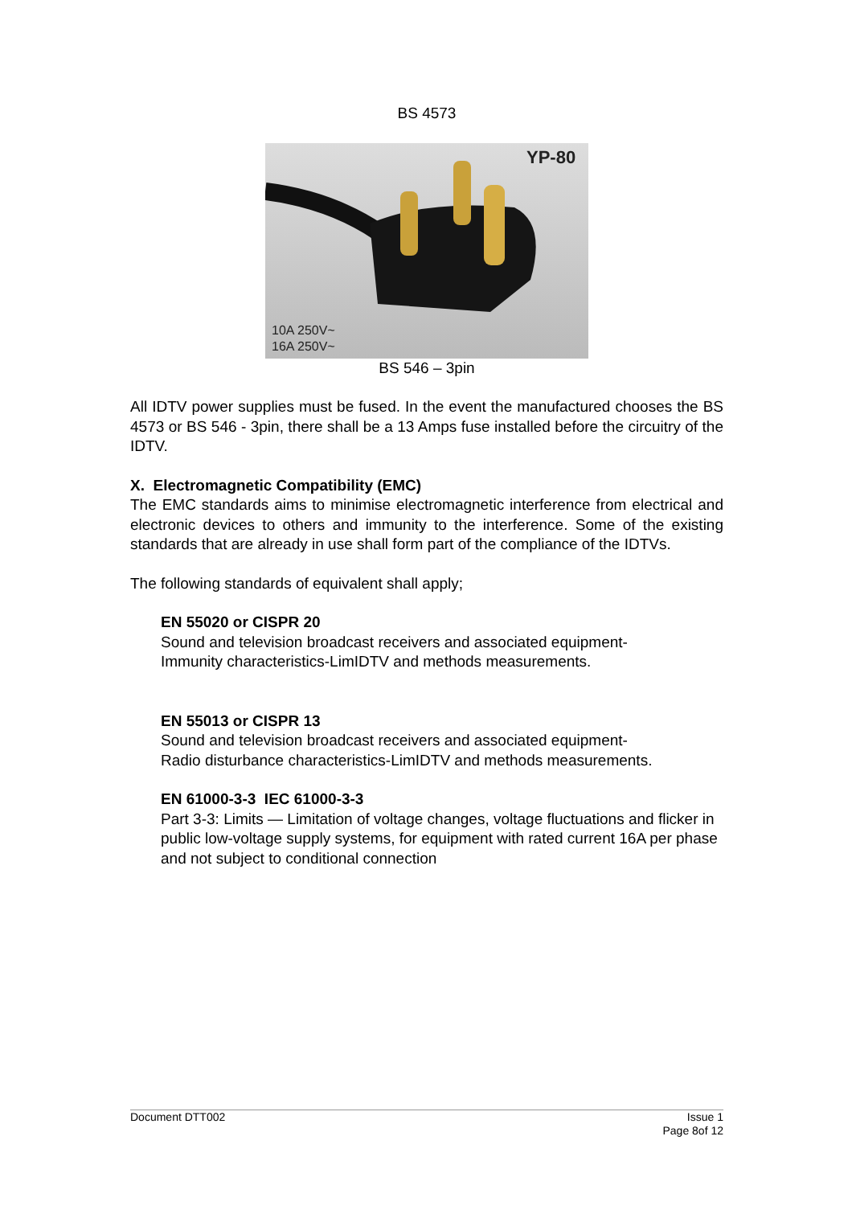BS 4573
YP-80
10A 250V~
16A 250V~
BS 546 – 3pin
All IDTV power supplies must be fused. In the event the manufactured chooses the BS 4573 or BS 546 - 3pin, there shall be a 13 Amps fuse installed before the circuitry of the IDTV.
X. Electromagnetic Compatibility (EMC)
The EMC standards aims to minimise electromagnetic interference from electrical and electronic devices to others and immunity to the interference. Some of the existing standards that are already in use shall form part of the compliance of the IDTVs.
The following standards of equivalent shall apply;
EN 55020 or CISPR 20
Sound and television broadcast receivers and associated equipment-
Immunity characteristics-LimIDTV and methods measurements.
EN 55013 or CISPR 13
Sound and television broadcast receivers and associated equipment-
Radio disturbance characteristics-LimIDTV and methods measurements.
EN 61000-3-3 IEC 61000-3-3
Part 3-3: Limits — Limitation of voltage changes, voltage fluctuations and flicker in public low-voltage supply systems, for equipment with rated current 16A per phase and not subject to conditional connection
Document DTT002 Issue 1
Page 8of 12